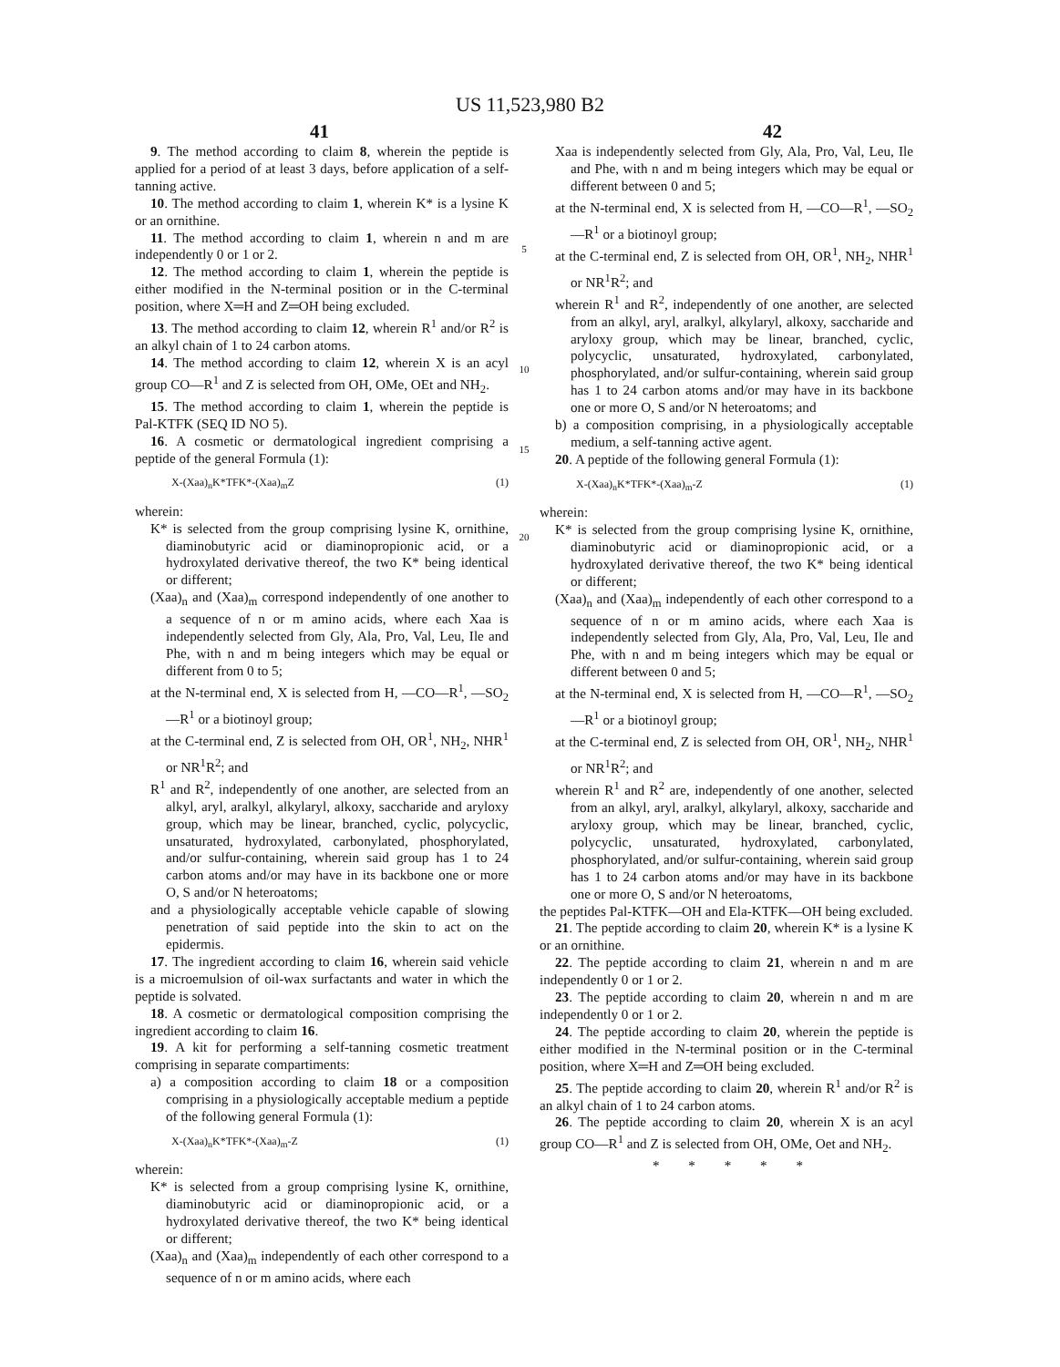US 11,523,980 B2
41 42
9. The method according to claim 8, wherein the peptide is applied for a period of at least 3 days, before application of a self-tanning active.
10. The method according to claim 1, wherein K* is a lysine K or an ornithine.
11. The method according to claim 1, wherein n and m are independently 0 or 1 or 2.
12. The method according to claim 1, wherein the peptide is either modified in the N-terminal position or in the C-terminal position, where X═H and Z═OH being excluded.
13. The method according to claim 12, wherein R<sup>1</sup> and/or R<sup>2</sup> is an alkyl chain of 1 to 24 carbon atoms.
14. The method according to claim 12, wherein X is an acyl group CO—R<sup>1</sup> and Z is selected from OH, OMe, OEt and NH<sub>2</sub>.
15. The method according to claim 1, wherein the peptide is Pal-KTFK (SEQ ID NO 5).
16. A cosmetic or dermatological ingredient comprising a peptide of the general Formula (1):
X-(Xaa)<sub>n</sub>K*TFK*-(Xaa)<sub>m</sub>Z (1)
wherein:
K* is selected from the group comprising lysine K, ornithine, diaminobutyric acid or diaminopropionic acid, or a hydroxylated derivative thereof, the two K* being identical or different;
(Xaa)<sub>n</sub> and (Xaa)<sub>m</sub> correspond independently of one another to a sequence of n or m amino acids, where each Xaa is independently selected from Gly, Ala, Pro, Val, Leu, Ile and Phe, with n and m being integers which may be equal or different from 0 to 5;
at the N-terminal end, X is selected from H, —CO—R<sup>1</sup>, —SO<sub>2</sub>—R<sup>1</sup> or a biotinoyl group;
at the C-terminal end, Z is selected from OH, OR<sup>1</sup>, NH<sub>2</sub>, NHR<sup>1</sup> or NR<sup>1</sup>R<sup>2</sup>; and
R<sup>1</sup> and R<sup>2</sup>, independently of one another, are selected from an alkyl, aryl, aralkyl, alkylaryl, alkoxy, saccharide and aryloxy group, which may be linear, branched, cyclic, polycyclic, unsaturated, hydroxylated, carbonylated, phosphorylated, and/or sulfur-containing, wherein said group has 1 to 24 carbon atoms and/or may have in its backbone one or more O, S and/or N heteroatoms;
and a physiologically acceptable vehicle capable of slowing penetration of said peptide into the skin to act on the epidermis.
17. The ingredient according to claim 16, wherein said vehicle is a microemulsion of oil-wax surfactants and water in which the peptide is solvated.
18. A cosmetic or dermatological composition comprising the ingredient according to claim 16.
19. A kit for performing a self-tanning cosmetic treatment comprising in separate compartiments:
a) a composition according to claim 18 or a composition comprising in a physiologically acceptable medium a peptide of the following general Formula (1):
X-(Xaa)<sub>n</sub>K*TFK*-(Xaa)<sub>m</sub>-Z (1)
wherein:
K* is selected from a group comprising lysine K, ornithine, diaminobutyric acid or diaminopropionic acid, or a hydroxylated derivative thereof, the two K* being identical or different;
(Xaa)<sub>n</sub> and (Xaa)<sub>m</sub> independently of each other correspond to a sequence of n or m amino acids, where each
5
10
15
20
Xaa is independently selected from Gly, Ala, Pro, Val, Leu, Ile and Phe, with n and m being integers which may be equal or different between 0 and 5;
at the N-terminal end, X is selected from H, —CO—R<sup>1</sup>, —SO<sub>2</sub>—R<sup>1</sup> or a biotinoyl group;
at the C-terminal end, Z is selected from OH, OR<sup>1</sup>, NH<sub>2</sub>, NHR<sup>1</sup> or NR<sup>1</sup>R<sup>2</sup>; and
wherein R<sup>1</sup> and R<sup>2</sup>, independently of one another, are selected from an alkyl, aryl, aralkyl, alkylaryl, alkoxy, saccharide and aryloxy group, which may be linear, branched, cyclic, polycyclic, unsaturated, hydroxylated, carbonylated, phosphorylated, and/or sulfur-containing, wherein said group has 1 to 24 carbon atoms and/or may have in its backbone one or more O, S and/or N heteroatoms; and
b) a composition comprising, in a physiologically acceptable medium, a self-tanning active agent.
20. A peptide of the following general Formula (1):
X-(Xaa)<sub>n</sub>K*TFK*-(Xaa)<sub>m</sub>-Z (1)
wherein:
K* is selected from the group comprising lysine K, ornithine, diaminobutyric acid or diaminopropionic acid, or a hydroxylated derivative thereof, the two K* being identical or different;
(Xaa)<sub>n</sub> and (Xaa)<sub>m</sub> independently of each other correspond to a sequence of n or m amino acids, where each Xaa is independently selected from Gly, Ala, Pro, Val, Leu, Ile and Phe, with n and m being integers which may be equal or different between 0 and 5;
at the N-terminal end, X is selected from H, —CO—R<sup>1</sup>, —SO<sub>2</sub>—R<sup>1</sup> or a biotinoyl group;
at the C-terminal end, Z is selected from OH, OR<sup>1</sup>, NH<sub>2</sub>, NHR<sup>1</sup> or NR<sup>1</sup>R<sup>2</sup>; and
wherein R<sup>1</sup> and R<sup>2</sup> are, independently of one another, selected from an alkyl, aryl, aralkyl, alkylaryl, alkoxy, saccharide and aryloxy group, which may be linear, branched, cyclic, polycyclic, unsaturated, hydroxylated, carbonylated, phosphorylated, and/or sulfur-containing, wherein said group has 1 to 24 carbon atoms and/or may have in its backbone one or more O, S and/or N heteroatoms,
the peptides Pal-KTFK—OH and Ela-KTFK—OH being excluded.
21. The peptide according to claim 20, wherein K* is a lysine K or an ornithine.
22. The peptide according to claim 21, wherein n and m are independently 0 or 1 or 2.
23. The peptide according to claim 20, wherein n and m are independently 0 or 1 or 2.
24. The peptide according to claim 20, wherein the peptide is either modified in the N-terminal position or in the C-terminal position, where X═H and Z═OH being excluded.
25. The peptide according to claim 20, wherein R<sup>1</sup> and/or R<sup>2</sup> is an alkyl chain of 1 to 24 carbon atoms.
26. The peptide according to claim 20, wherein X is an acyl group CO—R<sup>1</sup> and Z is selected from OH, OMe, Oet and NH<sub>2</sub>.
* * * * *